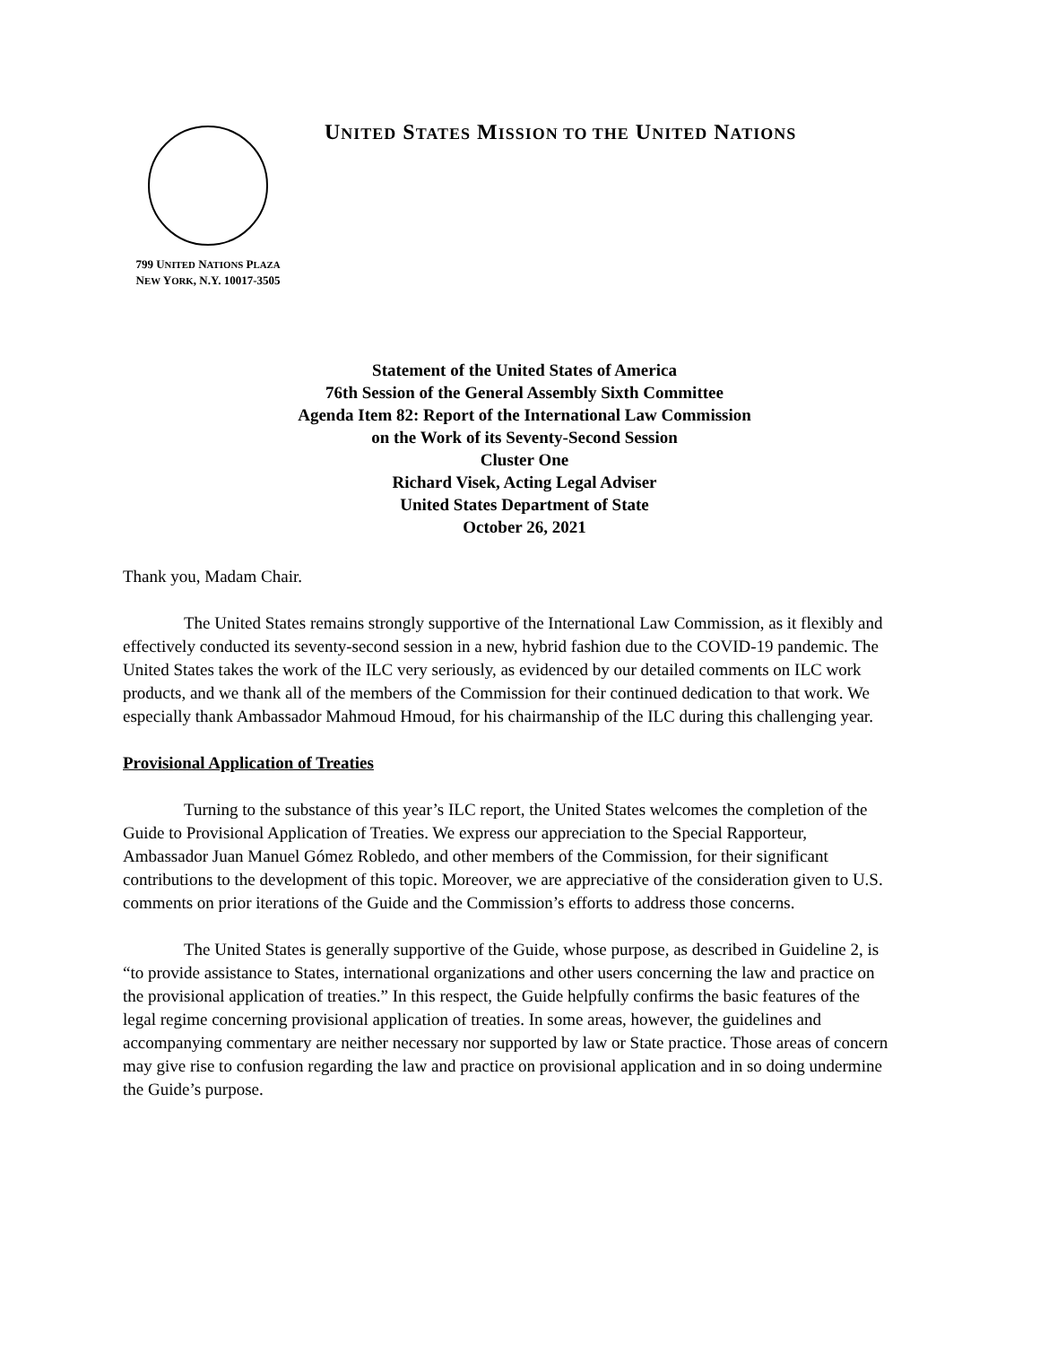799 UNITED NATIONS PLAZA
NEW YORK, N.Y. 10017-3505
UNITED STATES MISSION TO THE UNITED NATIONS
Statement of the United States of America
76th Session of the General Assembly Sixth Committee
Agenda Item 82: Report of the International Law Commission
on the Work of its Seventy-Second Session
Cluster One
Richard Visek, Acting Legal Adviser
United States Department of State
October 26, 2021
Thank you, Madam Chair.
The United States remains strongly supportive of the International Law Commission, as it flexibly and effectively conducted its seventy-second session in a new, hybrid fashion due to the COVID-19 pandemic. The United States takes the work of the ILC very seriously, as evidenced by our detailed comments on ILC work products, and we thank all of the members of the Commission for their continued dedication to that work. We especially thank Ambassador Mahmoud Hmoud, for his chairmanship of the ILC during this challenging year.
Provisional Application of Treaties
Turning to the substance of this year’s ILC report, the United States welcomes the completion of the Guide to Provisional Application of Treaties. We express our appreciation to the Special Rapporteur, Ambassador Juan Manuel Gómez Robledo, and other members of the Commission, for their significant contributions to the development of this topic. Moreover, we are appreciative of the consideration given to U.S. comments on prior iterations of the Guide and the Commission’s efforts to address those concerns.
The United States is generally supportive of the Guide, whose purpose, as described in Guideline 2, is “to provide assistance to States, international organizations and other users concerning the law and practice on the provisional application of treaties.” In this respect, the Guide helpfully confirms the basic features of the legal regime concerning provisional application of treaties. In some areas, however, the guidelines and accompanying commentary are neither necessary nor supported by law or State practice. Those areas of concern may give rise to confusion regarding the law and practice on provisional application and in so doing undermine the Guide’s purpose.